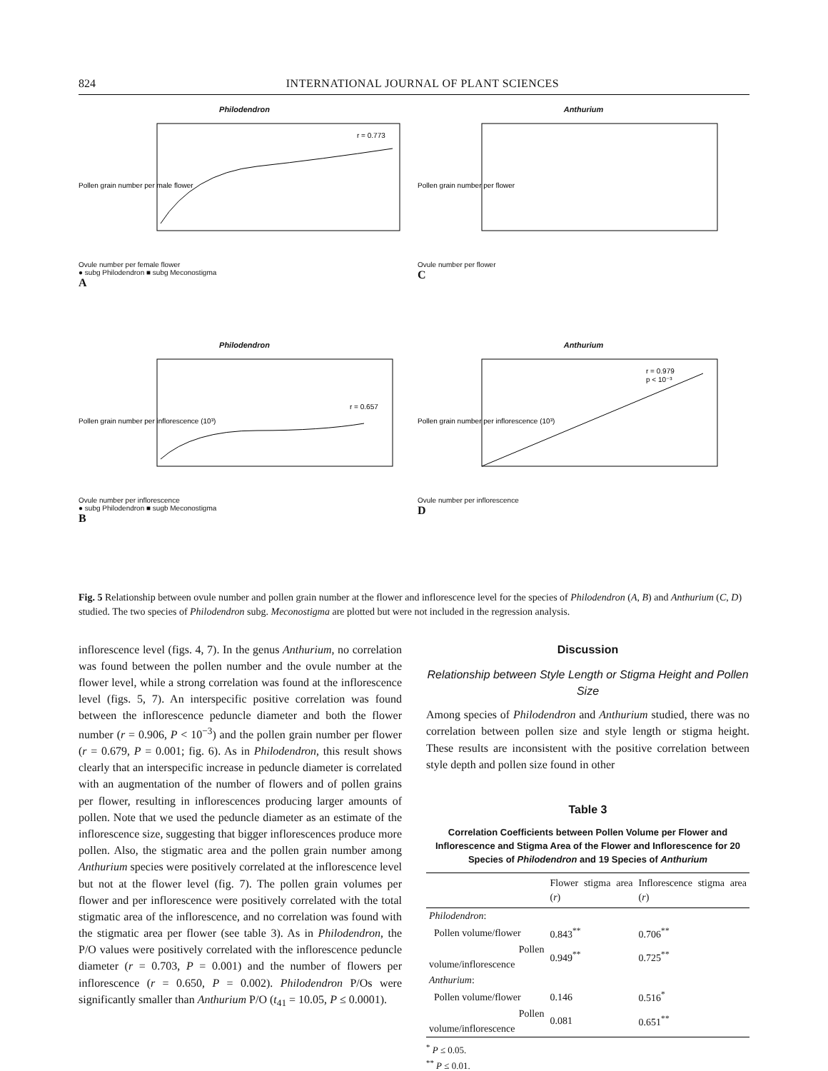824 INTERNATIONAL JOURNAL OF PLANT SCIENCES
Philodendron
r = 0.773
Pollen grain number per male flower
Ovule number per female flower
● subg Philodendron ■ subg Meconostigma
A
Anthurium
Pollen grain number per flower
Ovule number per flower
C
Philodendron
r = 0.657
Pollen grain number per inflorescence (10³)
Ovule number per inflorescence
● subg Philodendron ■ sugb Meconostigma
B
Anthurium
r = 0.979
p < 10⁻³
Pollen grain number per inflorescence (10³)
Ovule number per inflorescence
D
Fig. 5 Relationship between ovule number and pollen grain number at the flower and inflorescence level for the species of Philodendron (A, B) and Anthurium (C, D) studied. The two species of Philodendron subg. Meconostigma are plotted but were not included in the regression analysis.
inflorescence level (figs. 4, 7). In the genus Anthurium, no correlation was found between the pollen number and the ovule number at the flower level, while a strong correlation was found at the inflorescence level (figs. 5, 7). An interspecific positive correlation was found between the inflorescence peduncle diameter and both the flower number (r = 0.906, P < 10<sup>−3</sup>) and the pollen grain number per flower (r = 0.679, P = 0.001; fig. 6). As in Philodendron, this result shows clearly that an interspecific increase in peduncle diameter is correlated with an augmentation of the number of flowers and of pollen grains per flower, resulting in inflorescences producing larger amounts of pollen. Note that we used the peduncle diameter as an estimate of the inflorescence size, suggesting that bigger inflorescences produce more pollen. Also, the stigmatic area and the pollen grain number among Anthurium species were positively correlated at the inflorescence level but not at the flower level (fig. 7). The pollen grain volumes per flower and per inflorescence were positively correlated with the total stigmatic area of the inflorescence, and no correlation was found with the stigmatic area per flower (see table 3). As in Philodendron, the P/O values were positively correlated with the inflorescence peduncle diameter (r = 0.703, P = 0.001) and the number of flowers per inflorescence (r = 0.650, P = 0.002). Philodendron P/Os were significantly smaller than Anthurium P/O (t<sub>41</sub> = 10.05, P ≤ 0.0001).
Discussion
Relationship between Style Length or Stigma Height and Pollen Size
Among species of Philodendron and Anthurium studied, there was no correlation between pollen size and style length or stigma height. These results are inconsistent with the positive correlation between style depth and pollen size found in other
Table 3
Correlation Coefficients between Pollen Volume per Flower and Inflorescence and Stigma Area of the Flower and Inflorescence for 20 Species of Philodendron and 19 Species of Anthurium
| | Flower stigma area ( r ) | Inflorescence stigma area ( r ) |
| --- | --- | --- |
| Philodendron : | | |
| Pollen volume/flower | 0.843<sup>**</sup> | 0.706<sup>**</sup> |
| Pollen volume/inflorescence | 0.949<sup>**</sup> | 0.725<sup>**</sup> |
| Anthurium : | | |
| Pollen volume/flower | 0.146 | 0.516<sup>*</sup> |
| Pollen volume/inflorescence | 0.081 | 0.651<sup>**</sup> |
<sup>*</sup> P ≤ 0.05.
<sup>**</sup> P ≤ 0.01.